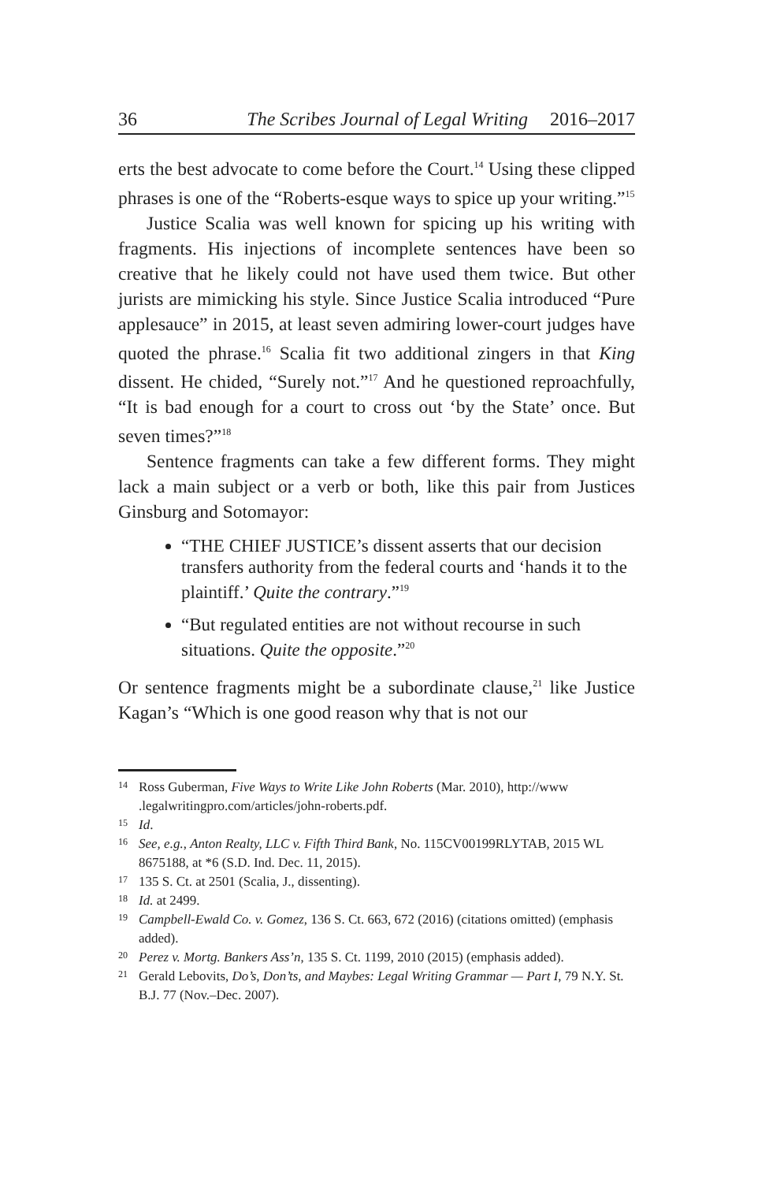36 The Scribes Journal of Legal Writing 2016–2017
erts the best advocate to come before the Court.<sup>14</sup> Using these clipped phrases is one of the “Roberts-esque ways to spice up your writing.”<sup>15</sup>
Justice Scalia was well known for spicing up his writing with fragments. His injections of incomplete sentences have been so creative that he likely could not have used them twice. But other jurists are mimicking his style. Since Justice Scalia introduced “Pure applesauce” in 2015, at least seven admiring lower-court judges have quoted the phrase.<sup>16</sup> Scalia fit two additional zingers in that King dissent. He chided, “Surely not.”<sup>17</sup> And he questioned reproachfully, “It is bad enough for a court to cross out ‘by the State’ once. But seven times?”<sup>18</sup>
Sentence fragments can take a few different forms. They might lack a main subject or a verb or both, like this pair from Justices Ginsburg and Sotomayor:
“THE CHIEF JUSTICE’s dissent asserts that our decision transfers authority from the federal courts and ‘hands it to the plaintiff.’ Quite the contrary.”<sup>19</sup>
“But regulated entities are not without recourse in such situations. Quite the opposite.”<sup>20</sup>
Or sentence fragments might be a subordinate clause,<sup>21</sup> like Justice Kagan’s “Which is one good reason why that is not our
14 Ross Guberman, Five Ways to Write Like John Roberts (Mar. 2010), http://www .legalwritingpro.com/articles/john-roberts.pdf.
15 Id.
16 See, e.g., Anton Realty, LLC v. Fifth Third Bank, No. 115CV00199RLYTAB, 2015 WL 8675188, at *6 (S.D. Ind. Dec. 11, 2015).
17 135 S. Ct. at 2501 (Scalia, J., dissenting).
18 Id. at 2499.
19 Campbell-Ewald Co. v. Gomez, 136 S. Ct. 663, 672 (2016) (citations omitted) (emphasis added).
20 Perez v. Mortg. Bankers Ass’n, 135 S. Ct. 1199, 2010 (2015) (emphasis added).
21 Gerald Lebovits, Do’s, Don’ts, and Maybes: Legal Writing Grammar — Part I, 79 N.Y. St. B.J. 77 (Nov.–Dec. 2007).